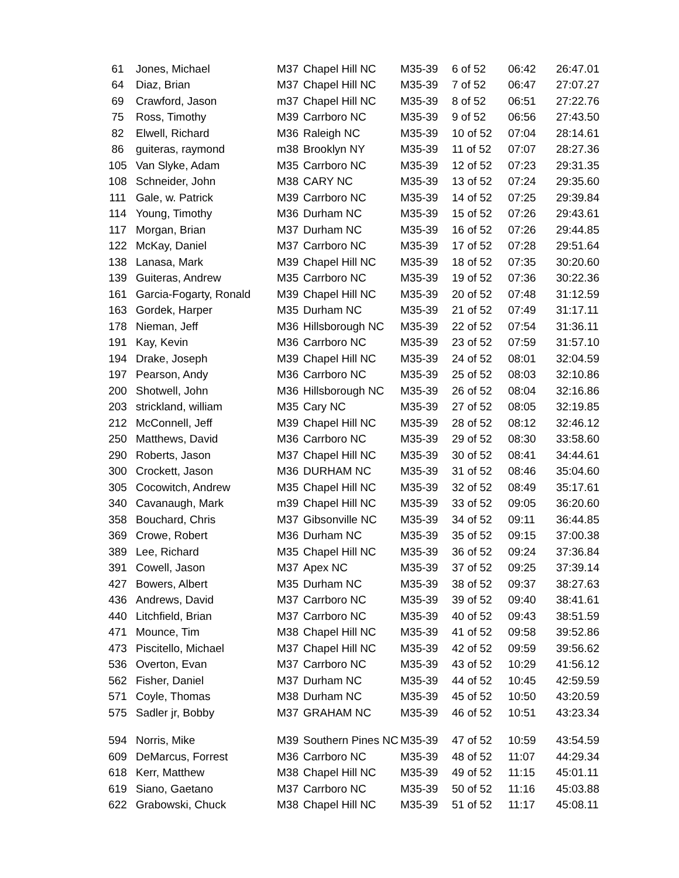| 61 | Jones, Michael | M37 | Chapel Hill NC | M35-39 | 6 of 52 | 06:42 | 26:47.01 |
| 64 | Diaz, Brian | M37 | Chapel Hill NC | M35-39 | 7 of 52 | 06:47 | 27:07.27 |
| 69 | Crawford, Jason | m37 | Chapel Hill NC | M35-39 | 8 of 52 | 06:51 | 27:22.76 |
| 75 | Ross, Timothy | M39 | Carrboro NC | M35-39 | 9 of 52 | 06:56 | 27:43.50 |
| 82 | Elwell, Richard | M36 | Raleigh NC | M35-39 | 10 of 52 | 07:04 | 28:14.61 |
| 86 | guiteras, raymond | m38 | Brooklyn NY | M35-39 | 11 of 52 | 07:07 | 28:27.36 |
| 105 | Van Slyke, Adam | M35 | Carrboro NC | M35-39 | 12 of 52 | 07:23 | 29:31.35 |
| 108 | Schneider, John | M38 | CARY NC | M35-39 | 13 of 52 | 07:24 | 29:35.60 |
| 111 | Gale, w. Patrick | M39 | Carrboro NC | M35-39 | 14 of 52 | 07:25 | 29:39.84 |
| 114 | Young, Timothy | M36 | Durham NC | M35-39 | 15 of 52 | 07:26 | 29:43.61 |
| 117 | Morgan, Brian | M37 | Durham NC | M35-39 | 16 of 52 | 07:26 | 29:44.85 |
| 122 | McKay, Daniel | M37 | Carrboro NC | M35-39 | 17 of 52 | 07:28 | 29:51.64 |
| 138 | Lanasa, Mark | M39 | Chapel Hill NC | M35-39 | 18 of 52 | 07:35 | 30:20.60 |
| 139 | Guiteras, Andrew | M35 | Carrboro NC | M35-39 | 19 of 52 | 07:36 | 30:22.36 |
| 161 | Garcia-Fogarty, Ronald | M39 | Chapel Hill NC | M35-39 | 20 of 52 | 07:48 | 31:12.59 |
| 163 | Gordek, Harper | M35 | Durham NC | M35-39 | 21 of 52 | 07:49 | 31:17.11 |
| 178 | Nieman, Jeff | M36 | Hillsborough NC | M35-39 | 22 of 52 | 07:54 | 31:36.11 |
| 191 | Kay, Kevin | M36 | Carrboro NC | M35-39 | 23 of 52 | 07:59 | 31:57.10 |
| 194 | Drake, Joseph | M39 | Chapel Hill NC | M35-39 | 24 of 52 | 08:01 | 32:04.59 |
| 197 | Pearson, Andy | M36 | Carrboro NC | M35-39 | 25 of 52 | 08:03 | 32:10.86 |
| 200 | Shotwell, John | M36 | Hillsborough NC | M35-39 | 26 of 52 | 08:04 | 32:16.86 |
| 203 | strickland, william | M35 | Cary NC | M35-39 | 27 of 52 | 08:05 | 32:19.85 |
| 212 | McConnell, Jeff | M39 | Chapel Hill NC | M35-39 | 28 of 52 | 08:12 | 32:46.12 |
| 250 | Matthews, David | M36 | Carrboro NC | M35-39 | 29 of 52 | 08:30 | 33:58.60 |
| 290 | Roberts, Jason | M37 | Chapel Hill NC | M35-39 | 30 of 52 | 08:41 | 34:44.61 |
| 300 | Crockett, Jason | M36 | DURHAM NC | M35-39 | 31 of 52 | 08:46 | 35:04.60 |
| 305 | Cocowitch, Andrew | M35 | Chapel Hill NC | M35-39 | 32 of 52 | 08:49 | 35:17.61 |
| 340 | Cavanaugh, Mark | m39 | Chapel Hill NC | M35-39 | 33 of 52 | 09:05 | 36:20.60 |
| 358 | Bouchard, Chris | M37 | Gibsonville NC | M35-39 | 34 of 52 | 09:11 | 36:44.85 |
| 369 | Crowe, Robert | M36 | Durham NC | M35-39 | 35 of 52 | 09:15 | 37:00.38 |
| 389 | Lee, Richard | M35 | Chapel Hill NC | M35-39 | 36 of 52 | 09:24 | 37:36.84 |
| 391 | Cowell, Jason | M37 | Apex NC | M35-39 | 37 of 52 | 09:25 | 37:39.14 |
| 427 | Bowers, Albert | M35 | Durham NC | M35-39 | 38 of 52 | 09:37 | 38:27.63 |
| 436 | Andrews, David | M37 | Carrboro NC | M35-39 | 39 of 52 | 09:40 | 38:41.61 |
| 440 | Litchfield, Brian | M37 | Carrboro NC | M35-39 | 40 of 52 | 09:43 | 38:51.59 |
| 471 | Mounce, Tim | M38 | Chapel Hill NC | M35-39 | 41 of 52 | 09:58 | 39:52.86 |
| 473 | Piscitello, Michael | M37 | Chapel Hill NC | M35-39 | 42 of 52 | 09:59 | 39:56.62 |
| 536 | Overton, Evan | M37 | Carrboro NC | M35-39 | 43 of 52 | 10:29 | 41:56.12 |
| 562 | Fisher, Daniel | M37 | Durham NC | M35-39 | 44 of 52 | 10:45 | 42:59.59 |
| 571 | Coyle, Thomas | M38 | Durham NC | M35-39 | 45 of 52 | 10:50 | 43:20.59 |
| 575 | Sadler jr, Bobby | M37 | GRAHAM NC | M35-39 | 46 of 52 | 10:51 | 43:23.34 |
| 594 | Norris, Mike | M39 | Southern Pines NC | M35-39 | 47 of 52 | 10:59 | 43:54.59 |
| 609 | DeMarcus, Forrest | M36 | Carrboro NC | M35-39 | 48 of 52 | 11:07 | 44:29.34 |
| 618 | Kerr, Matthew | M38 | Chapel Hill NC | M35-39 | 49 of 52 | 11:15 | 45:01.11 |
| 619 | Siano, Gaetano | M37 | Carrboro NC | M35-39 | 50 of 52 | 11:16 | 45:03.88 |
| 622 | Grabowski, Chuck | M38 | Chapel Hill NC | M35-39 | 51 of 52 | 11:17 | 45:08.11 |